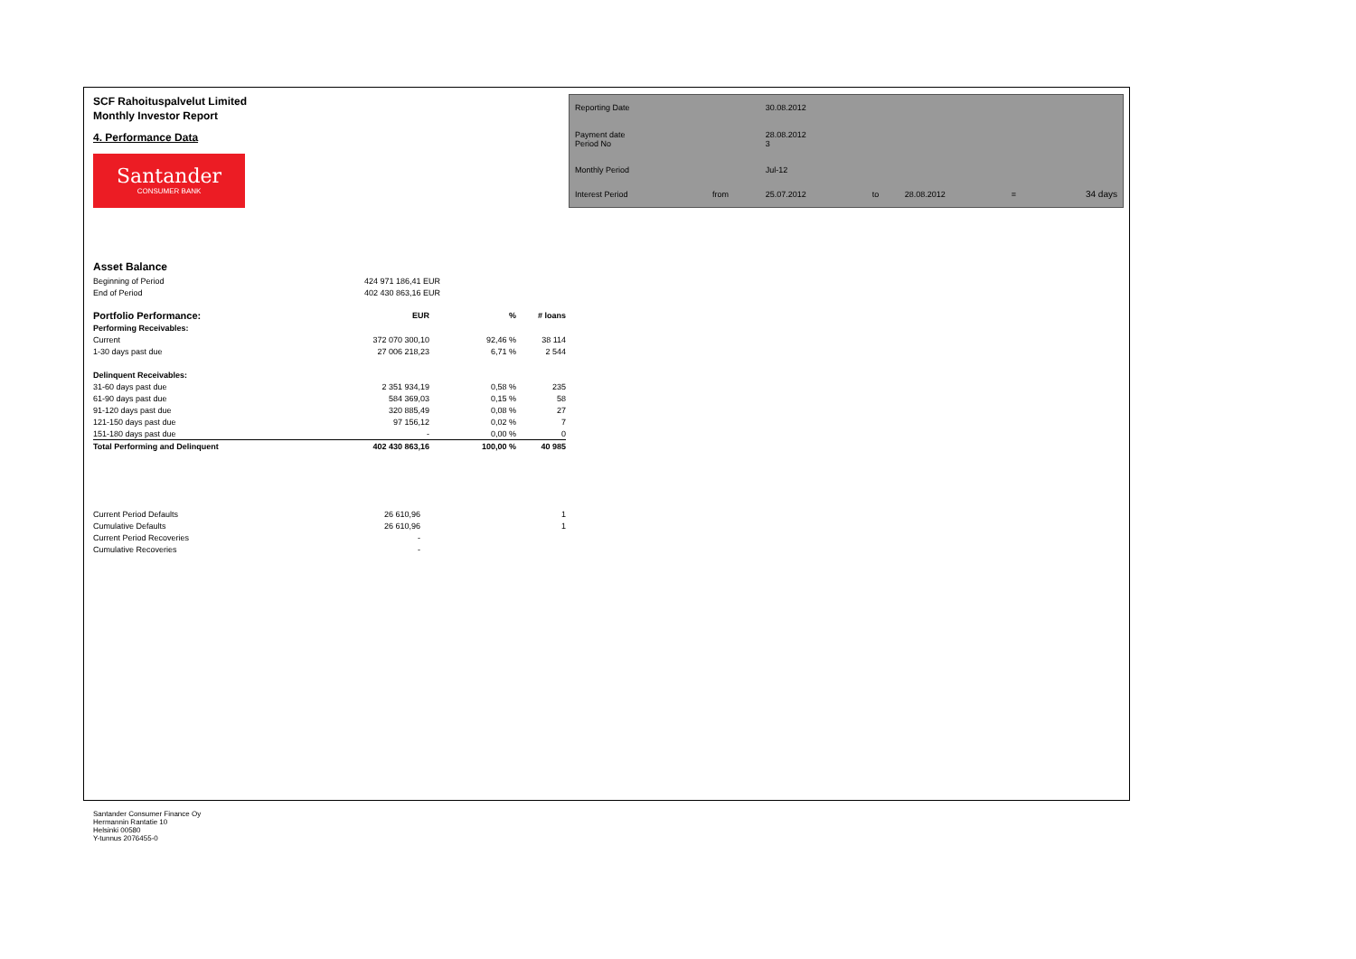SCF Rahoituspalvelut Limited
Monthly Investor Report
4. Performance Data
Santander
CONSUMER BANK
| Reporting Date | | 30.08.2012 | | | | |
| Payment date Period No | | 28.08.2012 3 | | | | |
| Monthly Period | | Jul-12 | | | | |
| Interest Period | from | 25.07.2012 | to | 28.08.2012 | = | 34 days |
Asset Balance
| Beginning of Period | 424 971 186,41 EUR |
| End of Period | 402 430 863,16 EUR |
| Portfolio Performance: | EUR | % | # loans |
| --- | --- | --- | --- |
| Performing Receivables: | | | |
| Current | 372 070 300,10 | 92,46 % | 38 114 |
| 1-30 days past due | 27 006 218,23 | 6,71 % | 2 544 |
| Delinquent Receivables: | | | |
| 31-60 days past due | 2 351 934,19 | 0,58 % | 235 |
| 61-90 days past due | 584 369,03 | 0,15 % | 58 |
| 91-120 days past due | 320 885,49 | 0,08 % | 27 |
| 121-150 days past due | 97 156,12 | 0,02 % | 7 |
| 151-180 days past due | - | 0,00 % | 0 |
| Total Performing and Delinquent | 402 430 863,16 | 100,00 % | 40 985 |
| Current Period Defaults | 26 610,96 | | 1 |
| Cumulative Defaults | 26 610,96 | | 1 |
| Current Period Recoveries | - | | |
| Cumulative Recoveries | - | | |
Santander Consumer Finance Oy
Hermannin Rantatie 10
Helsinki 00580
Y-tunnus 2076455-0